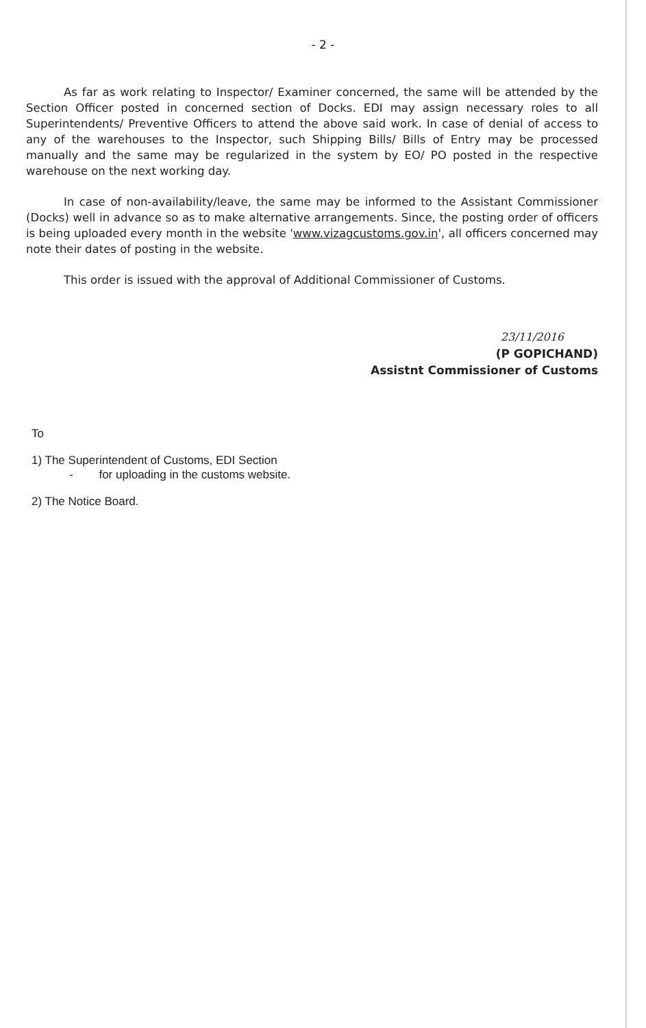- 2 -
As far as work relating to Inspector/ Examiner concerned, the same will be attended by the Section Officer posted in concerned section of Docks. EDI may assign necessary roles to all Superintendents/ Preventive Officers to attend the above said work. In case of denial of access to any of the warehouses to the Inspector, such Shipping Bills/ Bills of Entry may be processed manually and the same may be regularized in the system by EO/ PO posted in the respective warehouse on the next working day.
In case of non-availability/leave, the same may be informed to the Assistant Commissioner (Docks) well in advance so as to make alternative arrangements. Since, the posting order of officers is being uploaded every month in the website 'www.vizagcustoms.gov.in', all officers concerned may note their dates of posting in the website.
This order is issued with the approval of Additional Commissioner of Customs.
23/11/2016
(P GOPICHAND)
Assistnt Commissioner of Customs
To
1) The Superintendent of Customs, EDI Section
- for uploading in the customs website.
2) The Notice Board.